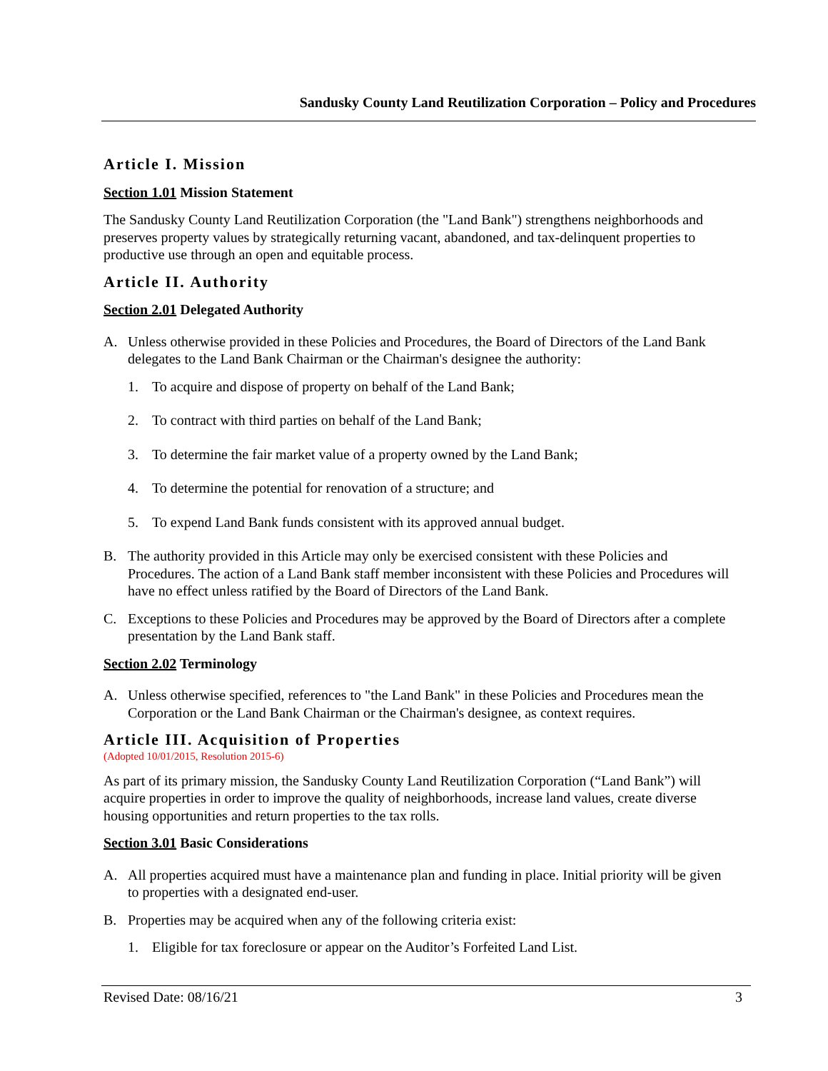Sandusky County Land Reutilization Corporation – Policy and Procedures
Article I. Mission
Section 1.01 Mission Statement
The Sandusky County Land Reutilization Corporation (the "Land Bank") strengthens neighborhoods and preserves property values by strategically returning vacant, abandoned, and tax-delinquent properties to productive use through an open and equitable process.
Article II. Authority
Section 2.01 Delegated Authority
A. Unless otherwise provided in these Policies and Procedures, the Board of Directors of the Land Bank delegates to the Land Bank Chairman or the Chairman's designee the authority:
1. To acquire and dispose of property on behalf of the Land Bank;
2. To contract with third parties on behalf of the Land Bank;
3. To determine the fair market value of a property owned by the Land Bank;
4. To determine the potential for renovation of a structure; and
5. To expend Land Bank funds consistent with its approved annual budget.
B. The authority provided in this Article may only be exercised consistent with these Policies and Procedures. The action of a Land Bank staff member inconsistent with these Policies and Procedures will have no effect unless ratified by the Board of Directors of the Land Bank.
C. Exceptions to these Policies and Procedures may be approved by the Board of Directors after a complete presentation by the Land Bank staff.
Section 2.02 Terminology
A. Unless otherwise specified, references to "the Land Bank" in these Policies and Procedures mean the Corporation or the Land Bank Chairman or the Chairman's designee, as context requires.
Article III. Acquisition of Properties
(Adopted 10/01/2015, Resolution 2015-6)
As part of its primary mission, the Sandusky County Land Reutilization Corporation (“Land Bank”) will acquire properties in order to improve the quality of neighborhoods, increase land values, create diverse housing opportunities and return properties to the tax rolls.
Section 3.01 Basic Considerations
A. All properties acquired must have a maintenance plan and funding in place. Initial priority will be given to properties with a designated end-user.
B. Properties may be acquired when any of the following criteria exist:
1. Eligible for tax foreclosure or appear on the Auditor’s Forfeited Land List.
Revised Date: 08/16/21 3